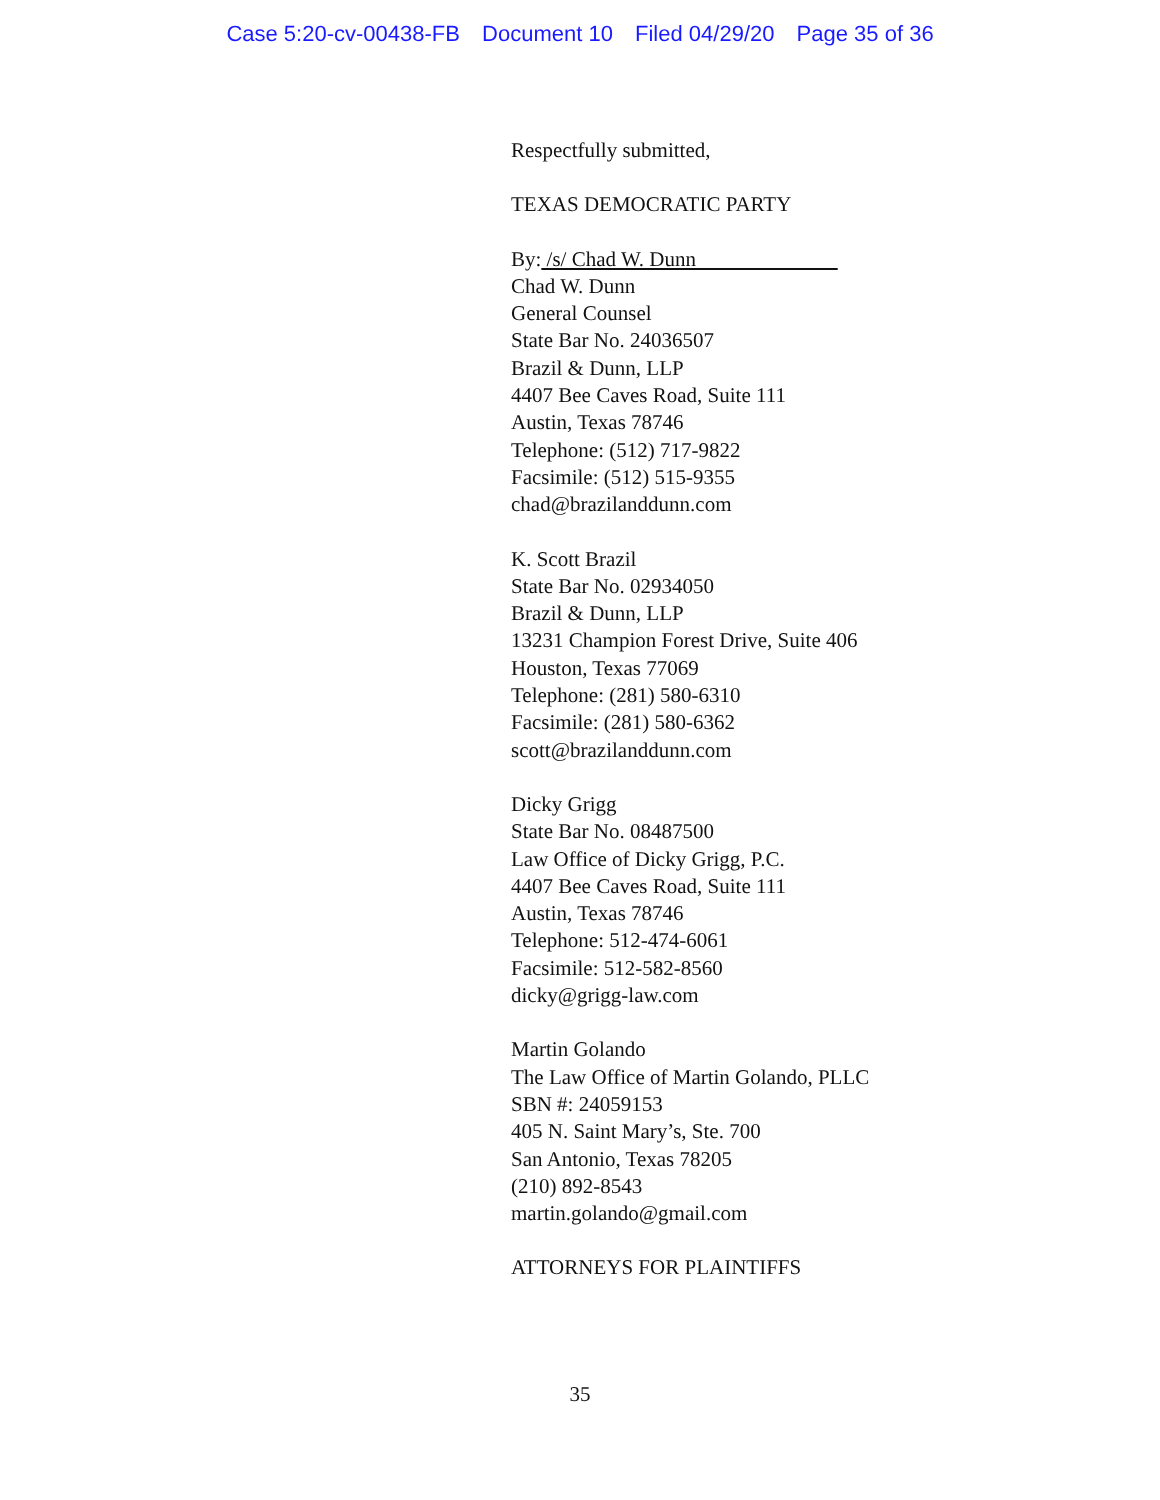Case 5:20-cv-00438-FB Document 10 Filed 04/29/20 Page 35 of 36
Respectfully submitted,
TEXAS DEMOCRATIC PARTY
By: /s/ Chad W. Dunn
Chad W. Dunn
General Counsel
State Bar No. 24036507
Brazil & Dunn, LLP
4407 Bee Caves Road, Suite 111
Austin, Texas 78746
Telephone: (512) 717-9822
Facsimile: (512) 515-9355
chad@brazilanddunn.com
K. Scott Brazil
State Bar No. 02934050
Brazil & Dunn, LLP
13231 Champion Forest Drive, Suite 406
Houston, Texas 77069
Telephone: (281) 580-6310
Facsimile: (281) 580-6362
scott@brazilanddunn.com
Dicky Grigg
State Bar No. 08487500
Law Office of Dicky Grigg, P.C.
4407 Bee Caves Road, Suite 111
Austin, Texas 78746
Telephone: 512-474-6061
Facsimile: 512-582-8560
dicky@grigg-law.com
Martin Golando
The Law Office of Martin Golando, PLLC
SBN #: 24059153
405 N. Saint Mary’s, Ste. 700
San Antonio, Texas 78205
(210) 892-8543
martin.golando@gmail.com
ATTORNEYS FOR PLAINTIFFS
35